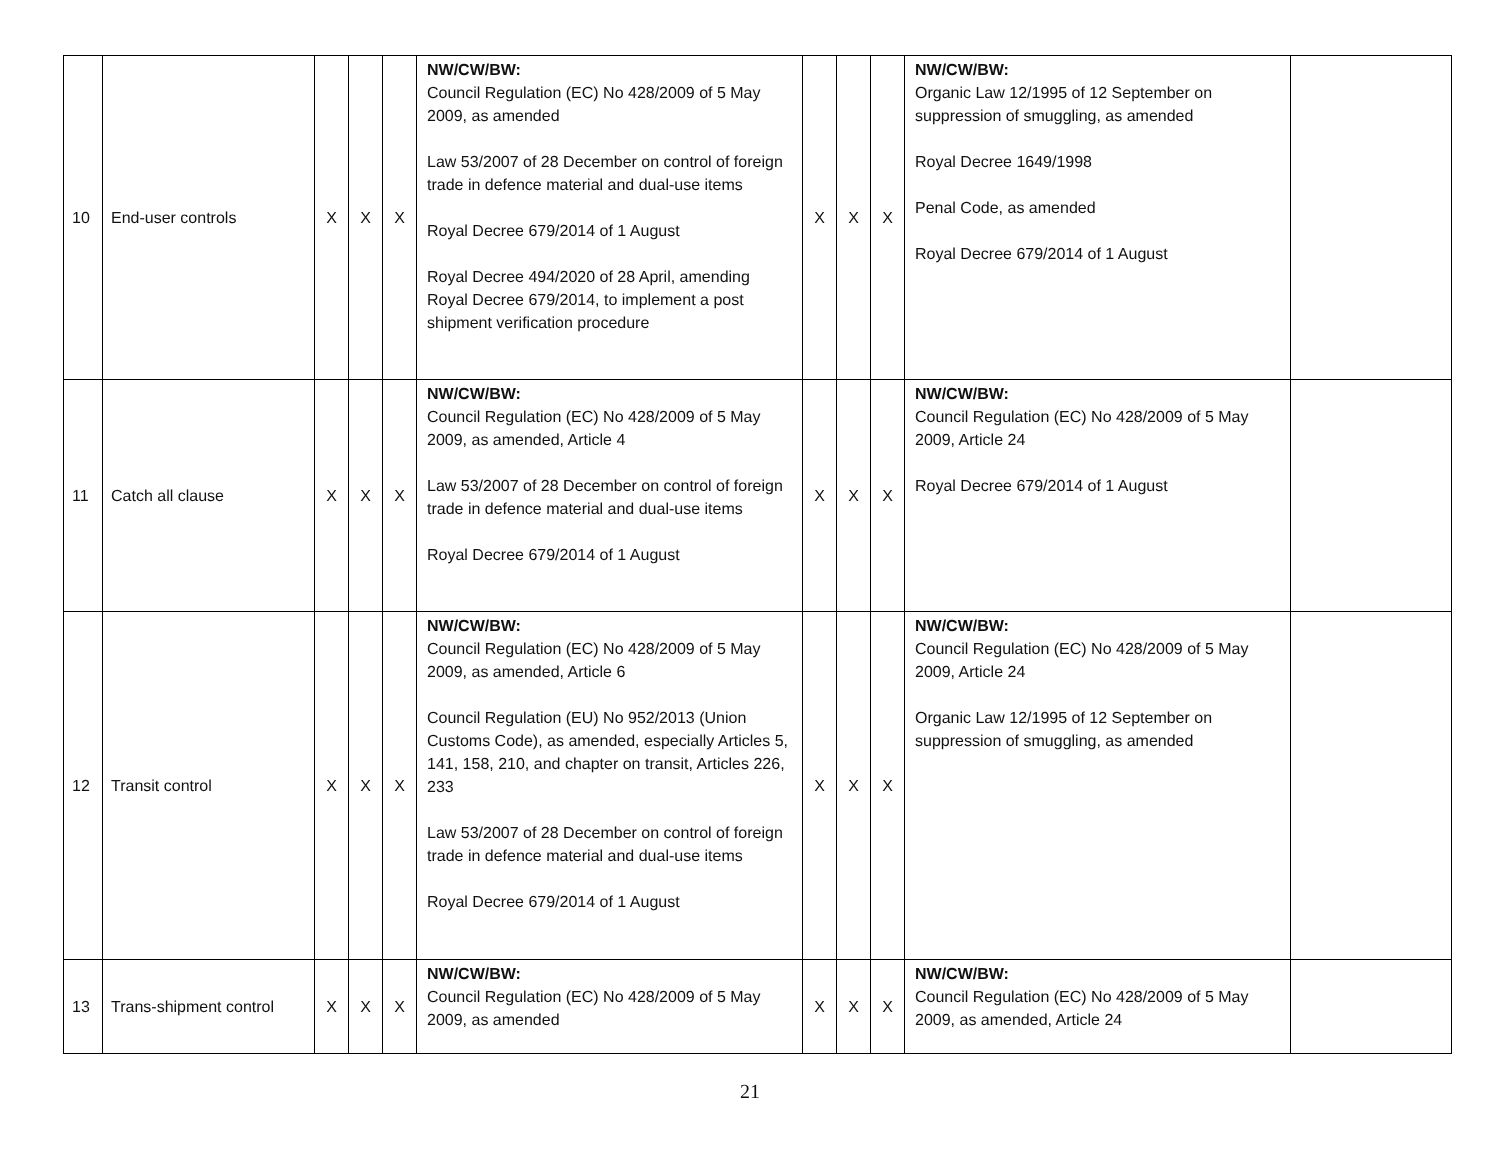| 10 | End-user controls | X | X | X | NW/CW/BW: Council Regulation (EC) No 428/2009 of 5 May 2009, as amended Law 53/2007 of 28 December on control of foreign trade in defence material and dual-use items Royal Decree 679/2014 of 1 August Royal Decree 494/2020 of 28 April, amending Royal Decree 679/2014, to implement a post shipment verification procedure | X | X | X | NW/CW/BW: Organic Law 12/1995 of 12 September on suppression of smuggling, as amended Royal Decree 1649/1998 Penal Code, as amended Royal Decree 679/2014 of 1 August | |
| 11 | Catch all clause | X | X | X | NW/CW/BW: Council Regulation (EC) No 428/2009 of 5 May 2009, as amended, Article 4 Law 53/2007 of 28 December on control of foreign trade in defence material and dual-use items Royal Decree 679/2014 of 1 August | X | X | X | NW/CW/BW: Council Regulation (EC) No 428/2009 of 5 May 2009, Article 24 Royal Decree 679/2014 of 1 August | |
| 12 | Transit control | X | X | X | NW/CW/BW: Council Regulation (EC) No 428/2009 of 5 May 2009, as amended, Article 6 Council Regulation (EU) No 952/2013 (Union Customs Code), as amended, especially Articles 5, 141, 158, 210, and chapter on transit, Articles 226, 233 Law 53/2007 of 28 December on control of foreign trade in defence material and dual-use items Royal Decree 679/2014 of 1 August | X | X | X | NW/CW/BW: Council Regulation (EC) No 428/2009 of 5 May 2009, Article 24 Organic Law 12/1995 of 12 September on suppression of smuggling, as amended | |
| 13 | Trans-shipment control | X | X | X | NW/CW/BW: Council Regulation (EC) No 428/2009 of 5 May 2009, as amended | X | X | X | NW/CW/BW: Council Regulation (EC) No 428/2009 of 5 May 2009, as amended, Article 24 | |
21